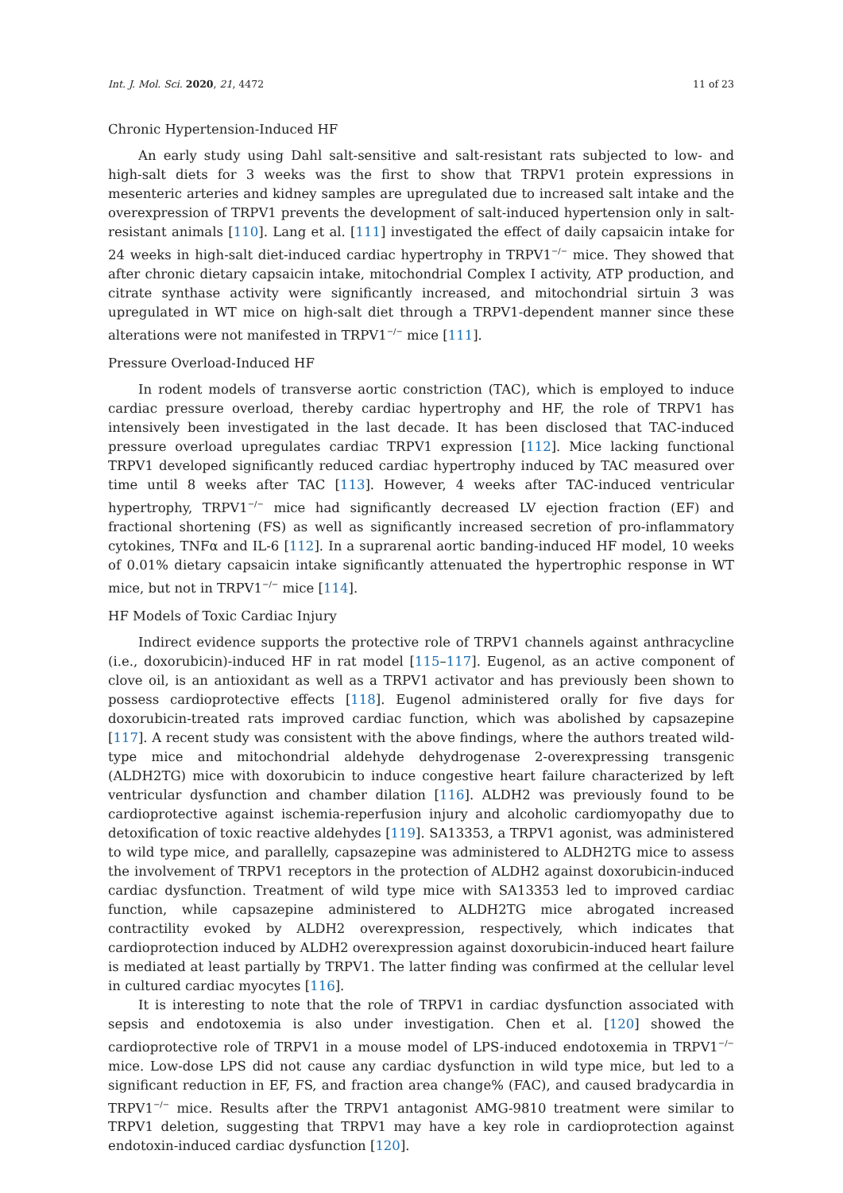Int. J. Mol. Sci. 2020, 21, 4472 11 of 23
Chronic Hypertension-Induced HF
An early study using Dahl salt-sensitive and salt-resistant rats subjected to low- and high-salt diets for 3 weeks was the first to show that TRPV1 protein expressions in mesenteric arteries and kidney samples are upregulated due to increased salt intake and the overexpression of TRPV1 prevents the development of salt-induced hypertension only in salt-resistant animals [110]. Lang et al. [111] investigated the effect of daily capsaicin intake for 24 weeks in high-salt diet-induced cardiac hypertrophy in TRPV1<sup>−/−</sup> mice. They showed that after chronic dietary capsaicin intake, mitochondrial Complex I activity, ATP production, and citrate synthase activity were significantly increased, and mitochondrial sirtuin 3 was upregulated in WT mice on high-salt diet through a TRPV1-dependent manner since these alterations were not manifested in TRPV1<sup>−/−</sup> mice [111].
Pressure Overload-Induced HF
In rodent models of transverse aortic constriction (TAC), which is employed to induce cardiac pressure overload, thereby cardiac hypertrophy and HF, the role of TRPV1 has intensively been investigated in the last decade. It has been disclosed that TAC-induced pressure overload upregulates cardiac TRPV1 expression [112]. Mice lacking functional TRPV1 developed significantly reduced cardiac hypertrophy induced by TAC measured over time until 8 weeks after TAC [113]. However, 4 weeks after TAC-induced ventricular hypertrophy, TRPV1<sup>−/−</sup> mice had significantly decreased LV ejection fraction (EF) and fractional shortening (FS) as well as significantly increased secretion of pro-inflammatory cytokines, TNFα and IL-6 [112]. In a suprarenal aortic banding-induced HF model, 10 weeks of 0.01% dietary capsaicin intake significantly attenuated the hypertrophic response in WT mice, but not in TRPV1<sup>−/−</sup> mice [114].
HF Models of Toxic Cardiac Injury
Indirect evidence supports the protective role of TRPV1 channels against anthracycline (i.e., doxorubicin)-induced HF in rat model [115–117]. Eugenol, as an active component of clove oil, is an antioxidant as well as a TRPV1 activator and has previously been shown to possess cardioprotective effects [118]. Eugenol administered orally for five days for doxorubicin-treated rats improved cardiac function, which was abolished by capsazepine [117]. A recent study was consistent with the above findings, where the authors treated wild-type mice and mitochondrial aldehyde dehydrogenase 2-overexpressing transgenic (ALDH2TG) mice with doxorubicin to induce congestive heart failure characterized by left ventricular dysfunction and chamber dilation [116]. ALDH2 was previously found to be cardioprotective against ischemia-reperfusion injury and alcoholic cardiomyopathy due to detoxification of toxic reactive aldehydes [119]. SA13353, a TRPV1 agonist, was administered to wild type mice, and parallelly, capsazepine was administered to ALDH2TG mice to assess the involvement of TRPV1 receptors in the protection of ALDH2 against doxorubicin-induced cardiac dysfunction. Treatment of wild type mice with SA13353 led to improved cardiac function, while capsazepine administered to ALDH2TG mice abrogated increased contractility evoked by ALDH2 overexpression, respectively, which indicates that cardioprotection induced by ALDH2 overexpression against doxorubicin-induced heart failure is mediated at least partially by TRPV1. The latter finding was confirmed at the cellular level in cultured cardiac myocytes [116].
It is interesting to note that the role of TRPV1 in cardiac dysfunction associated with sepsis and endotoxemia is also under investigation. Chen et al. [120] showed the cardioprotective role of TRPV1 in a mouse model of LPS-induced endotoxemia in TRPV1<sup>−/−</sup> mice. Low-dose LPS did not cause any cardiac dysfunction in wild type mice, but led to a significant reduction in EF, FS, and fraction area change% (FAC), and caused bradycardia in TRPV1<sup>−/−</sup> mice. Results after the TRPV1 antagonist AMG-9810 treatment were similar to TRPV1 deletion, suggesting that TRPV1 may have a key role in cardioprotection against endotoxin-induced cardiac dysfunction [120].